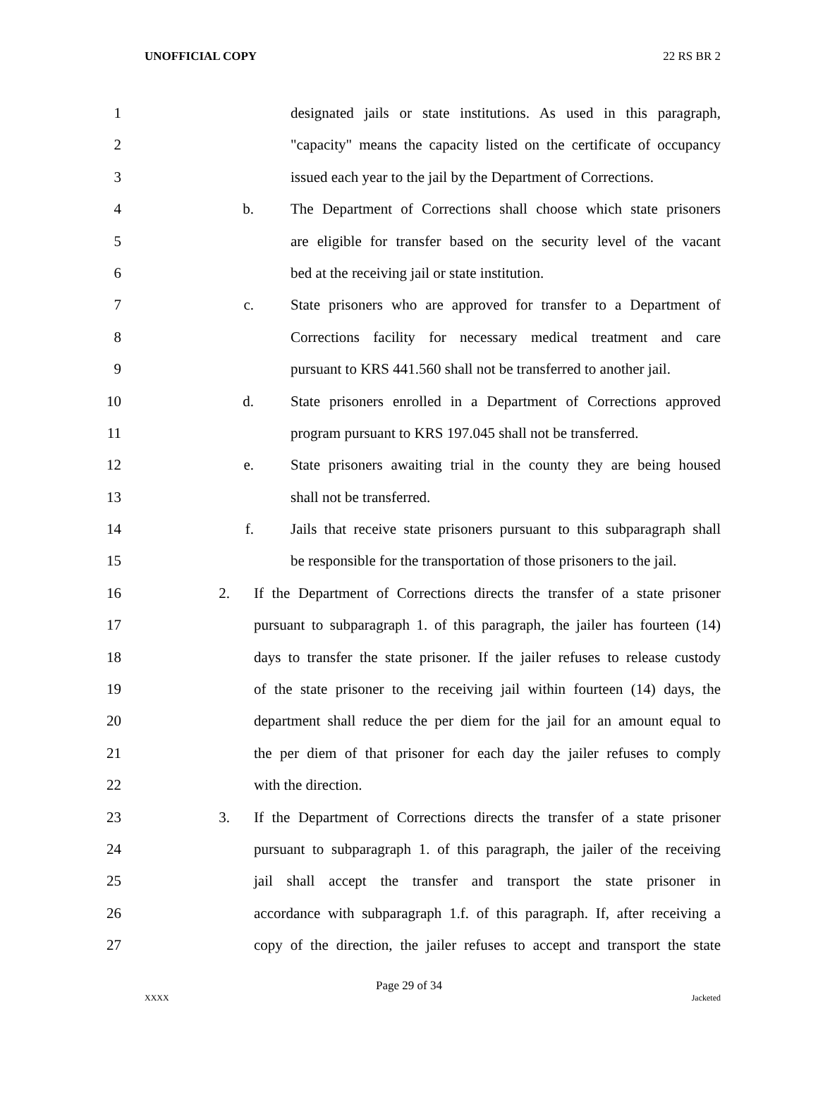UNOFFICIAL COPY 22 RS BR 2
1 designated jails or state institutions. As used in this paragraph,
2 "capacity" means the capacity listed on the certificate of occupancy
3 issued each year to the jail by the Department of Corrections.
4 b. The Department of Corrections shall choose which state prisoners
5 are eligible for transfer based on the security level of the vacant
6 bed at the receiving jail or state institution.
7 c. State prisoners who are approved for transfer to a Department of
8 Corrections facility for necessary medical treatment and care
9 pursuant to KRS 441.560 shall not be transferred to another jail.
10 d. State prisoners enrolled in a Department of Corrections approved
11 program pursuant to KRS 197.045 shall not be transferred.
12 e. State prisoners awaiting trial in the county they are being housed
13 shall not be transferred.
14 f. Jails that receive state prisoners pursuant to this subparagraph shall
15 be responsible for the transportation of those prisoners to the jail.
16 2. If the Department of Corrections directs the transfer of a state prisoner
17 pursuant to subparagraph 1. of this paragraph, the jailer has fourteen (14)
18 days to transfer the state prisoner. If the jailer refuses to release custody
19 of the state prisoner to the receiving jail within fourteen (14) days, the
20 department shall reduce the per diem for the jail for an amount equal to
21 the per diem of that prisoner for each day the jailer refuses to comply
22 with the direction.
23 3. If the Department of Corrections directs the transfer of a state prisoner
24 pursuant to subparagraph 1. of this paragraph, the jailer of the receiving
25 jail shall accept the transfer and transport the state prisoner in
26 accordance with subparagraph 1.f. of this paragraph. If, after receiving a
27 copy of the direction, the jailer refuses to accept and transport the state
Page 29 of 34
XXXX Jacketed